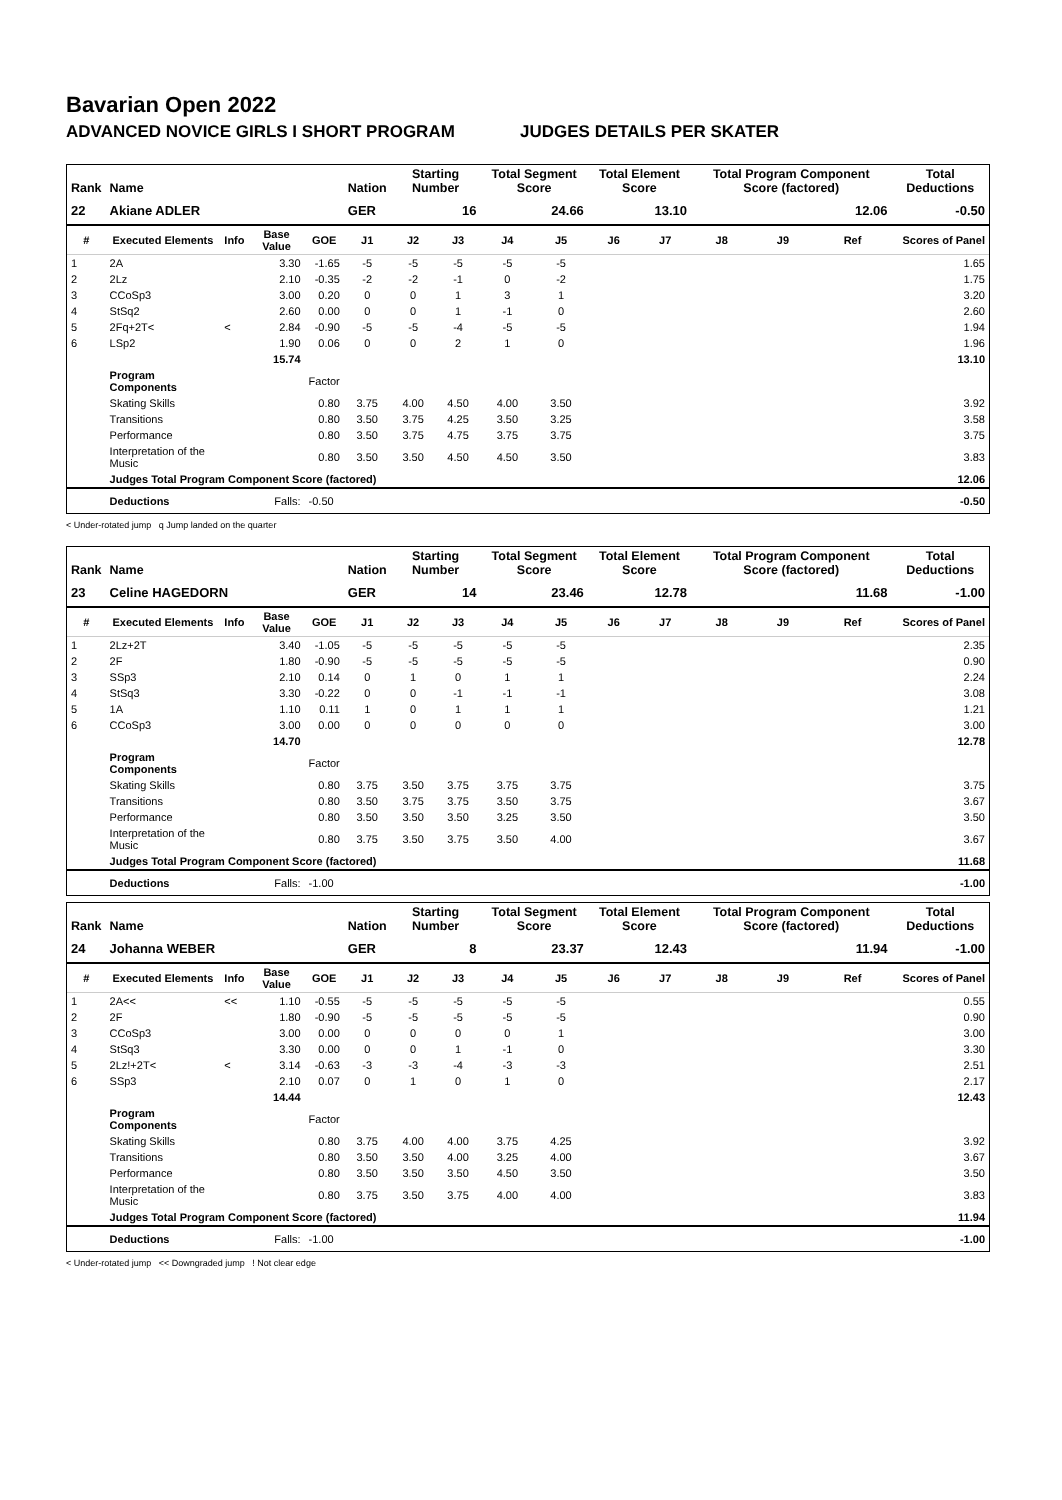Bavarian Open 2022
ADVANCED NOVICE GIRLS I SHORT PROGRAM JUDGES DETAILS PER SKATER
| Rank | Name | | | | Nation | Starting Number | | Total Segment Score | | Total Element Score | | Total Program Component Score (factored) | | | Total Deductions |
| --- | --- | --- | --- | --- | --- | --- | --- | --- | --- | --- | --- | --- | --- | --- | --- |
| 22 | Akiane ADLER | | | | GER | 16 | | 24.66 | | 13.10 | | 12.06 | | | -0.50 |
| # | Executed Elements | Info | Base Value | GOE | J1 | J2 | J3 | J4 | J5 | J6 | J7 | J8 | J9 | Ref | Scores of Panel |
| 1 | 2A | | 3.30 | -1.65 | -5 | -5 | -5 | -5 | -5 | | | | | | 1.65 |
| 2 | 2Lz | | 2.10 | -0.35 | -2 | -2 | -1 | 0 | -2 | | | | | | 1.75 |
| 3 | CCoSp3 | | 3.00 | 0.20 | 0 | 0 | 1 | 3 | 1 | | | | | | 3.20 |
| 4 | StSq2 | | 2.60 | 0.00 | 0 | 0 | 1 | -1 | 0 | | | | | | 2.60 |
| 5 | 2Fq+2T< | < | 2.84 | -0.90 | -5 | -5 | -4 | -5 | -5 | | | | | | 1.94 |
| 6 | LSp2 | | 1.90 | 0.06 | 0 | 0 | 2 | 1 | 0 | | | | | | 1.96 |
| | | | 15.74 | | | | | | | | | | | | 13.10 |
| | Program Components | | | Factor | | | | | | | | | | | |
| | Skating Skills | | | 0.80 | 3.75 | 4.00 | 4.50 | 4.00 | 3.50 | | | | | | 3.92 |
| | Transitions | | | 0.80 | 3.50 | 3.75 | 4.25 | 3.50 | 3.25 | | | | | | 3.58 |
| | Performance | | | 0.80 | 3.50 | 3.75 | 4.75 | 3.75 | 3.75 | | | | | | 3.75 |
| | Interpretation of the Music | | | 0.80 | 3.50 | 3.50 | 4.50 | 4.50 | 3.50 | | | | | | 3.83 |
| | Judges Total Program Component Score (factored) | | | | | | | | | | | | | | 12.06 |
| | Deductions | | Falls: | -0.50 | | | | | | | | | | | -0.50 |
< Under-rotated jump q Jump landed on the quarter
| Rank | Name | | | | Nation | Starting Number | | Total Segment Score | | Total Element Score | | Total Program Component Score (factored) | | | Total Deductions |
| --- | --- | --- | --- | --- | --- | --- | --- | --- | --- | --- | --- | --- | --- | --- | --- |
| 23 | Celine HAGEDORN | | | | GER | 14 | | 23.46 | | 12.78 | | 11.68 | | | -1.00 |
| # | Executed Elements | Info | Base Value | GOE | J1 | J2 | J3 | J4 | J5 | J6 | J7 | J8 | J9 | Ref | Scores of Panel |
| 1 | 2Lz+2T | | 3.40 | -1.05 | -5 | -5 | -5 | -5 | -5 | | | | | | 2.35 |
| 2 | 2F | | 1.80 | -0.90 | -5 | -5 | -5 | -5 | -5 | | | | | | 0.90 |
| 3 | SSp3 | | 2.10 | 0.14 | 0 | 1 | 0 | 1 | 1 | | | | | | 2.24 |
| 4 | StSq3 | | 3.30 | -0.22 | 0 | 0 | -1 | -1 | -1 | | | | | | 3.08 |
| 5 | 1A | | 1.10 | 0.11 | 1 | 0 | 1 | 1 | 1 | | | | | | 1.21 |
| 6 | CCoSp3 | | 3.00 | 0.00 | 0 | 0 | 0 | 0 | 0 | | | | | | 3.00 |
| | | | 14.70 | | | | | | | | | | | | 12.78 |
| | Program Components | | | Factor | | | | | | | | | | | |
| | Skating Skills | | | 0.80 | 3.75 | 3.50 | 3.75 | 3.75 | 3.75 | | | | | | 3.75 |
| | Transitions | | | 0.80 | 3.50 | 3.75 | 3.75 | 3.50 | 3.75 | | | | | | 3.67 |
| | Performance | | | 0.80 | 3.50 | 3.50 | 3.50 | 3.25 | 3.50 | | | | | | 3.50 |
| | Interpretation of the Music | | | 0.80 | 3.75 | 3.50 | 3.75 | 3.50 | 4.00 | | | | | | 3.67 |
| | Judges Total Program Component Score (factored) | | | | | | | | | | | | | | 11.68 |
| | Deductions | | Falls: | -1.00 | | | | | | | | | | | -1.00 |
| Rank | Name | | | | Nation | Starting Number | | Total Segment Score | | Total Element Score | | Total Program Component Score (factored) | | | Total Deductions |
| --- | --- | --- | --- | --- | --- | --- | --- | --- | --- | --- | --- | --- | --- | --- | --- |
| 24 | Johanna WEBER | | | | GER | 8 | | 23.37 | | 12.43 | | 11.94 | | | -1.00 |
| # | Executed Elements | Info | Base Value | GOE | J1 | J2 | J3 | J4 | J5 | J6 | J7 | J8 | J9 | Ref | Scores of Panel |
| 1 | 2A<< | << | 1.10 | -0.55 | -5 | -5 | -5 | -5 | -5 | | | | | | 0.55 |
| 2 | 2F | | 1.80 | -0.90 | -5 | -5 | -5 | -5 | -5 | | | | | | 0.90 |
| 3 | CCoSp3 | | 3.00 | 0.00 | 0 | 0 | 0 | 0 | 1 | | | | | | 3.00 |
| 4 | StSq3 | | 3.30 | 0.00 | 0 | 0 | 1 | -1 | 0 | | | | | | 3.30 |
| 5 | 2Lz!+2T< | < | 3.14 | -0.63 | -3 | -3 | -4 | -3 | -3 | | | | | | 2.51 |
| 6 | SSp3 | | 2.10 | 0.07 | 0 | 1 | 0 | 1 | 0 | | | | | | 2.17 |
| | | | 14.44 | | | | | | | | | | | | 12.43 |
| | Program Components | | | Factor | | | | | | | | | | | |
| | Skating Skills | | | 0.80 | 3.75 | 4.00 | 4.00 | 3.75 | 4.25 | | | | | | 3.92 |
| | Transitions | | | 0.80 | 3.50 | 3.50 | 4.00 | 3.25 | 4.00 | | | | | | 3.67 |
| | Performance | | | 0.80 | 3.50 | 3.50 | 3.50 | 4.50 | 3.50 | | | | | | 3.50 |
| | Interpretation of the Music | | | 0.80 | 3.75 | 3.50 | 3.75 | 4.00 | 4.00 | | | | | | 3.83 |
| | Judges Total Program Component Score (factored) | | | | | | | | | | | | | | 11.94 |
| | Deductions | | Falls: | -1.00 | | | | | | | | | | | -1.00 |
< Under-rotated jump << Downgraded jump ! Not clear edge